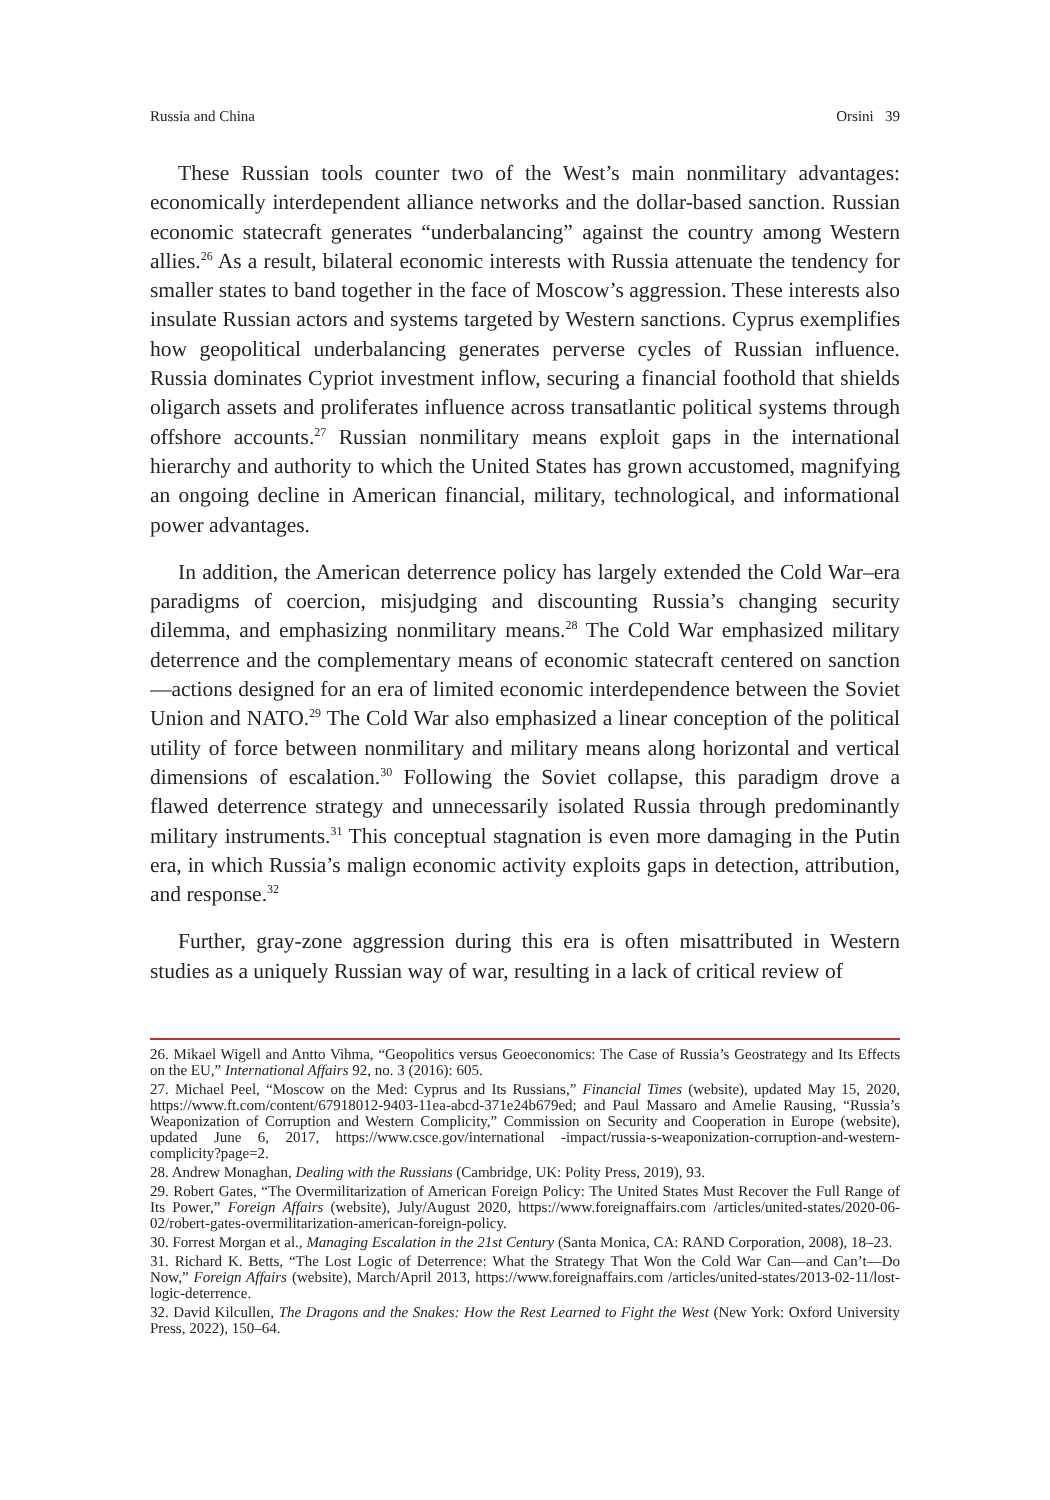Russia and China Orsini 39
These Russian tools counter two of the West’s main nonmilitary advantages: economically interdependent alliance networks and the dollar-based sanction. Russian economic statecraft generates “underbalancing” against the country among Western allies.<sup>26</sup> As a result, bilateral economic interests with Russia attenuate the tendency for smaller states to band together in the face of Moscow’s aggression. These interests also insulate Russian actors and systems targeted by Western sanctions. Cyprus exemplifies how geopolitical underbalancing generates perverse cycles of Russian influence. Russia dominates Cypriot investment inflow, securing a financial foothold that shields oligarch assets and proliferates influence across transatlantic political systems through offshore accounts.<sup>27</sup> Russian nonmilitary means exploit gaps in the international hierarchy and authority to which the United States has grown accustomed, magnifying an ongoing decline in American financial, military, technological, and informational power advantages.
In addition, the American deterrence policy has largely extended the Cold War–era paradigms of coercion, misjudging and discounting Russia’s changing security dilemma, and emphasizing nonmilitary means.<sup>28</sup> The Cold War emphasized military deterrence and the complementary means of economic statecraft centered on sanction—actions designed for an era of limited economic interdependence between the Soviet Union and NATO.<sup>29</sup> The Cold War also emphasized a linear conception of the political utility of force between nonmilitary and military means along horizontal and vertical dimensions of escalation.<sup>30</sup> Following the Soviet collapse, this paradigm drove a flawed deterrence strategy and unnecessarily isolated Russia through predominantly military instruments.<sup>31</sup> This conceptual stagnation is even more damaging in the Putin era, in which Russia’s malign economic activity exploits gaps in detection, attribution, and response.<sup>32</sup>
Further, gray-zone aggression during this era is often misattributed in Western studies as a uniquely Russian way of war, resulting in a lack of critical review of
26. Mikael Wigell and Antto Vihma, “Geopolitics versus Geoeconomics: The Case of Russia’s Geostrategy and Its Effects on the EU,” International Affairs 92, no. 3 (2016): 605.
27. Michael Peel, “Moscow on the Med: Cyprus and Its Russians,” Financial Times (website), updated May 15, 2020, https://www.ft.com/content/67918012-9403-11ea-abcd-371e24b679ed; and Paul Massaro and Amelie Rausing, “Russia’s Weaponization of Corruption and Western Complicity,” Commission on Security and Cooperation in Europe (website), updated June 6, 2017, https://www.csce.gov/international -impact/russia-s-weaponization-corruption-and-western-complicity?page=2.
28. Andrew Monaghan, Dealing with the Russians (Cambridge, UK: Polity Press, 2019), 93.
29. Robert Gates, “The Overmilitarization of American Foreign Policy: The United States Must Recover the Full Range of Its Power,” Foreign Affairs (website), July/August 2020, https://www.foreignaffairs.com /articles/united-states/2020-06-02/robert-gates-overmilitarization-american-foreign-policy.
30. Forrest Morgan et al., Managing Escalation in the 21st Century (Santa Monica, CA: RAND Corporation, 2008), 18–23.
31. Richard K. Betts, “The Lost Logic of Deterrence: What the Strategy That Won the Cold War Can—and Can’t—Do Now,” Foreign Affairs (website), March/April 2013, https://www.foreignaffairs.com /articles/united-states/2013-02-11/lost-logic-deterrence.
32. David Kilcullen, The Dragons and the Snakes: How the Rest Learned to Fight the West (New York: Oxford University Press, 2022), 150–64.